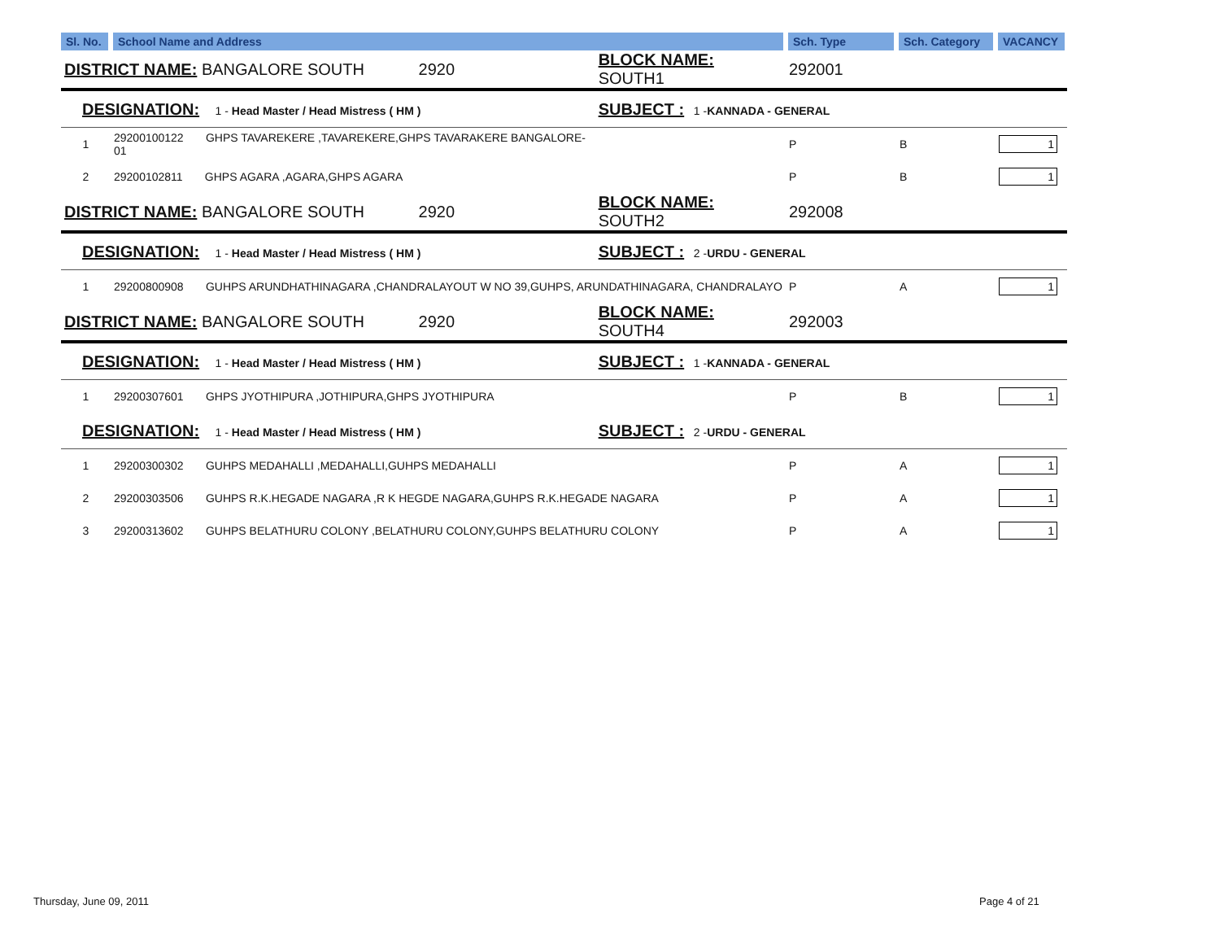| Sl. No. | School Name and Address | | Sch. Type | Sch. Category | VACANCY |
| --- | --- | --- | --- | --- | --- |
| DISTRICT NAME: BANGALORE SOUTH 2920 | | BLOCK NAME: SOUTH1 | 292001 | | |
| DESIGNATION: 1 - Head Master / Head Mistress ( HM ) | | SUBJECT : 1 - KANNADA - GENERAL | | | |
| 1 | 29200100122 GHPS TAVAREKERE ,TAVAREKERE,GHPS TAVARAKERE BANGALORE-01 | | P | B | 1 |
| 2 | 29200102811 GHPS AGARA ,AGARA,GHPS AGARA | | P | B | 1 |
| DISTRICT NAME: BANGALORE SOUTH 2920 | | BLOCK NAME: SOUTH2 | 292008 | | |
| DESIGNATION: 1 - Head Master / Head Mistress ( HM ) | | SUBJECT : 2 - URDU - GENERAL | | | |
| 1 | 29200800908 GUHPS ARUNDHATHINAGARA ,CHANDRALAYOUT W NO 39,GUHPS, ARUNDATHINAGARA, CHANDRALAYO | | P | A | 1 |
| DISTRICT NAME: BANGALORE SOUTH 2920 | | BLOCK NAME: SOUTH4 | 292003 | | |
| DESIGNATION: 1 - Head Master / Head Mistress ( HM ) | | SUBJECT : 1 - KANNADA - GENERAL | | | |
| 1 | 29200307601 GHPS JYOTHIPURA ,JOTHIPURA,GHPS JYOTHIPURA | | P | B | 1 |
| DESIGNATION: 1 - Head Master / Head Mistress ( HM ) | | SUBJECT : 2 - URDU - GENERAL | | | |
| 1 | 29200300302 GUHPS MEDAHALLI ,MEDAHALLI,GUHPS MEDAHALLI | | P | A | 1 |
| 2 | 29200303506 GUHPS R.K.HEGADE NAGARA ,R K HEGDE NAGARA,GUHPS R.K.HEGADE NAGARA | | P | A | 1 |
| 3 | 29200313602 GUHPS BELATHURU COLONY ,BELATHURU COLONY,GUHPS BELATHURU COLONY | | P | A | 1 |
Thursday, June 09, 2011 Page 4 of 21